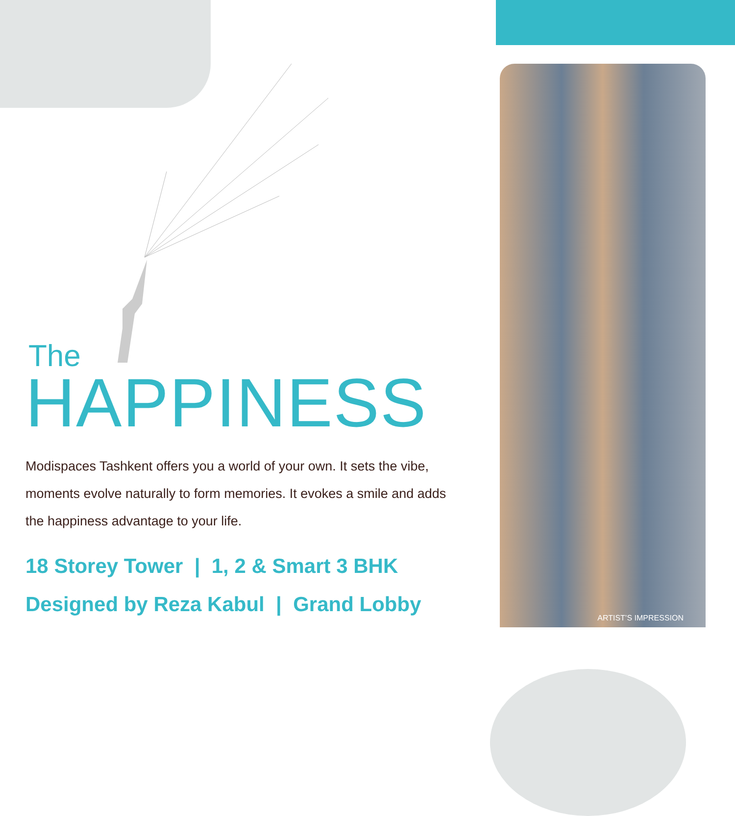ARTIST’S IMPRESSION
The
HAPPINESS
Modispaces Tashkent offers you a world of your own. It sets the vibe, moments evolve naturally to form memories. It evokes a smile and adds the happiness advantage to your life.
18 Storey Tower | 1, 2 & Smart 3 BHK
Designed by Reza Kabul | Grand Lobby